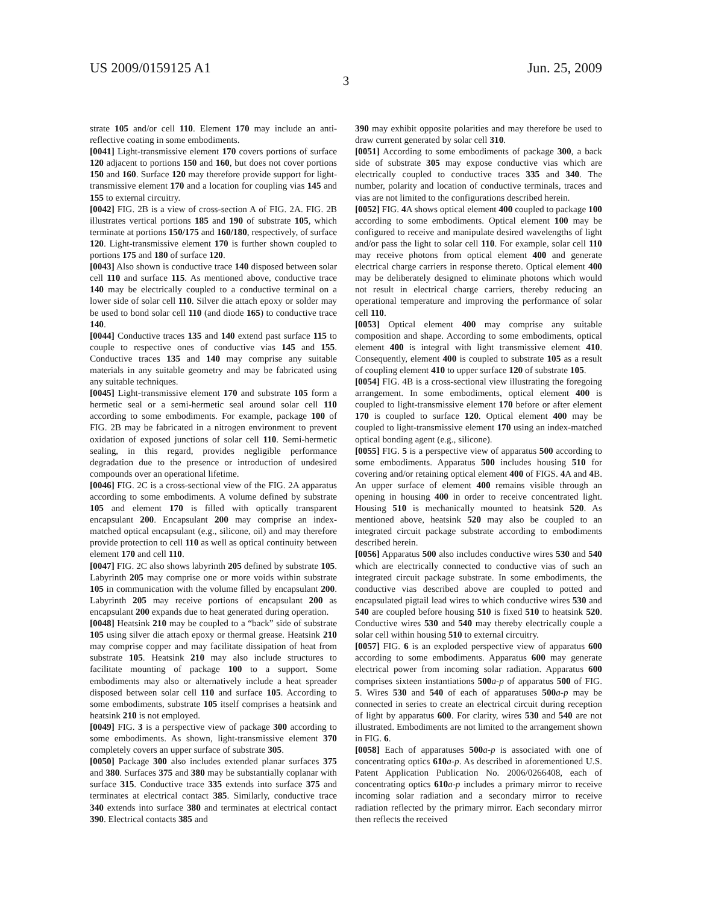US 2009/0159125 A1 Jun. 25, 2009
3
strate 105 and/or cell 110. Element 170 may include an anti-reflective coating in some embodiments.
[0041] Light-transmissive element 170 covers portions of surface 120 adjacent to portions 150 and 160, but does not cover portions 150 and 160. Surface 120 may therefore provide support for light-transmissive element 170 and a location for coupling vias 145 and 155 to external circuitry.
[0042] FIG. 2B is a view of cross-section A of FIG. 2A. FIG. 2B illustrates vertical portions 185 and 190 of substrate 105, which terminate at portions 150/175 and 160/180, respectively, of surface 120. Light-transmissive element 170 is further shown coupled to portions 175 and 180 of surface 120.
[0043] Also shown is conductive trace 140 disposed between solar cell 110 and surface 115. As mentioned above, conductive trace 140 may be electrically coupled to a conductive terminal on a lower side of solar cell 110. Silver die attach epoxy or solder may be used to bond solar cell 110 (and diode 165) to conductive trace 140.
[0044] Conductive traces 135 and 140 extend past surface 115 to couple to respective ones of conductive vias 145 and 155. Conductive traces 135 and 140 may comprise any suitable materials in any suitable geometry and may be fabricated using any suitable techniques.
[0045] Light-transmissive element 170 and substrate 105 form a hermetic seal or a semi-hermetic seal around solar cell 110 according to some embodiments. For example, package 100 of FIG. 2B may be fabricated in a nitrogen environment to prevent oxidation of exposed junctions of solar cell 110. Semi-hermetic sealing, in this regard, provides negligible performance degradation due to the presence or introduction of undesired compounds over an operational lifetime.
[0046] FIG. 2C is a cross-sectional view of the FIG. 2A apparatus according to some embodiments. A volume defined by substrate 105 and element 170 is filled with optically transparent encapsulant 200. Encapsulant 200 may comprise an index-matched optical encapsulant (e.g., silicone, oil) and may therefore provide protection to cell 110 as well as optical continuity between element 170 and cell 110.
[0047] FIG. 2C also shows labyrinth 205 defined by substrate 105. Labyrinth 205 may comprise one or more voids within substrate 105 in communication with the volume filled by encapsulant 200. Labyrinth 205 may receive portions of encapsulant 200 as encapsulant 200 expands due to heat generated during operation.
[0048] Heatsink 210 may be coupled to a “back” side of substrate 105 using silver die attach epoxy or thermal grease. Heatsink 210 may comprise copper and may facilitate dissipation of heat from substrate 105. Heatsink 210 may also include structures to facilitate mounting of package 100 to a support. Some embodiments may also or alternatively include a heat spreader disposed between solar cell 110 and surface 105. According to some embodiments, substrate 105 itself comprises a heatsink and heatsink 210 is not employed.
[0049] FIG. 3 is a perspective view of package 300 according to some embodiments. As shown, light-transmissive element 370 completely covers an upper surface of substrate 305.
[0050] Package 300 also includes extended planar surfaces 375 and 380. Surfaces 375 and 380 may be substantially coplanar with surface 315. Conductive trace 335 extends into surface 375 and terminates at electrical contact 385. Similarly, conductive trace 340 extends into surface 380 and terminates at electrical contact 390. Electrical contacts 385 and
390 may exhibit opposite polarities and may therefore be used to draw current generated by solar cell 310.
[0051] According to some embodiments of package 300, a back side of substrate 305 may expose conductive vias which are electrically coupled to conductive traces 335 and 340. The number, polarity and location of conductive terminals, traces and vias are not limited to the configurations described herein.
[0052] FIG. 4 A shows optical element 400 coupled to package 100 according to some embodiments. Optical element 100 may be configured to receive and manipulate desired wavelengths of light and/or pass the light to solar cell 110. For example, solar cell 110 may receive photons from optical element 400 and generate electrical charge carriers in response thereto. Optical element 400 may be deliberately designed to eliminate photons which would not result in electrical charge carriers, thereby reducing an operational temperature and improving the performance of solar cell 110.
[0053] Optical element 400 may comprise any suitable composition and shape. According to some embodiments, optical element 400 is integral with light transmissive element 410. Consequently, element 400 is coupled to substrate 105 as a result of coupling element 410 to upper surface 120 of substrate 105.
[0054] FIG. 4B is a cross-sectional view illustrating the foregoing arrangement. In some embodiments, optical element 400 is coupled to light-transmissive element 170 before or after element 170 is coupled to surface 120. Optical element 400 may be coupled to light-transmissive element 170 using an index-matched optical bonding agent (e.g., silicone).
[0055] FIG. 5 is a perspective view of apparatus 500 according to some embodiments. Apparatus 500 includes housing 510 for covering and/or retaining optical element 400 of FIGS. 4 A and 4 B. An upper surface of element 400 remains visible through an opening in housing 400 in order to receive concentrated light. Housing 510 is mechanically mounted to heatsink 520. As mentioned above, heatsink 520 may also be coupled to an integrated circuit package substrate according to embodiments described herein.
[0056] Apparatus 500 also includes conductive wires 530 and 540 which are electrically connected to conductive vias of such an integrated circuit package substrate. In some embodiments, the conductive vias described above are coupled to potted and encapsulated pigtail lead wires to which conductive wires 530 and 540 are coupled before housing 510 is fixed 510 to heatsink 520. Conductive wires 530 and 540 may thereby electrically couple a solar cell within housing 510 to external circuitry.
[0057] FIG. 6 is an exploded perspective view of apparatus 600 according to some embodiments. Apparatus 600 may generate electrical power from incoming solar radiation. Apparatus 600 comprises sixteen instantiations 500 a-p of apparatus 500 of FIG. 5. Wires 530 and 540 of each of apparatuses 500 a-p may be connected in series to create an electrical circuit during reception of light by apparatus 600. For clarity, wires 530 and 540 are not illustrated. Embodiments are not limited to the arrangement shown in FIG. 6.
[0058] Each of apparatuses 500 a-p is associated with one of concentrating optics 610 a-p. As described in aforementioned U.S. Patent Application Publication No. 2006/0266408, each of concentrating optics 610 a-p includes a primary mirror to receive incoming solar radiation and a secondary mirror to receive radiation reflected by the primary mirror. Each secondary mirror then reflects the received